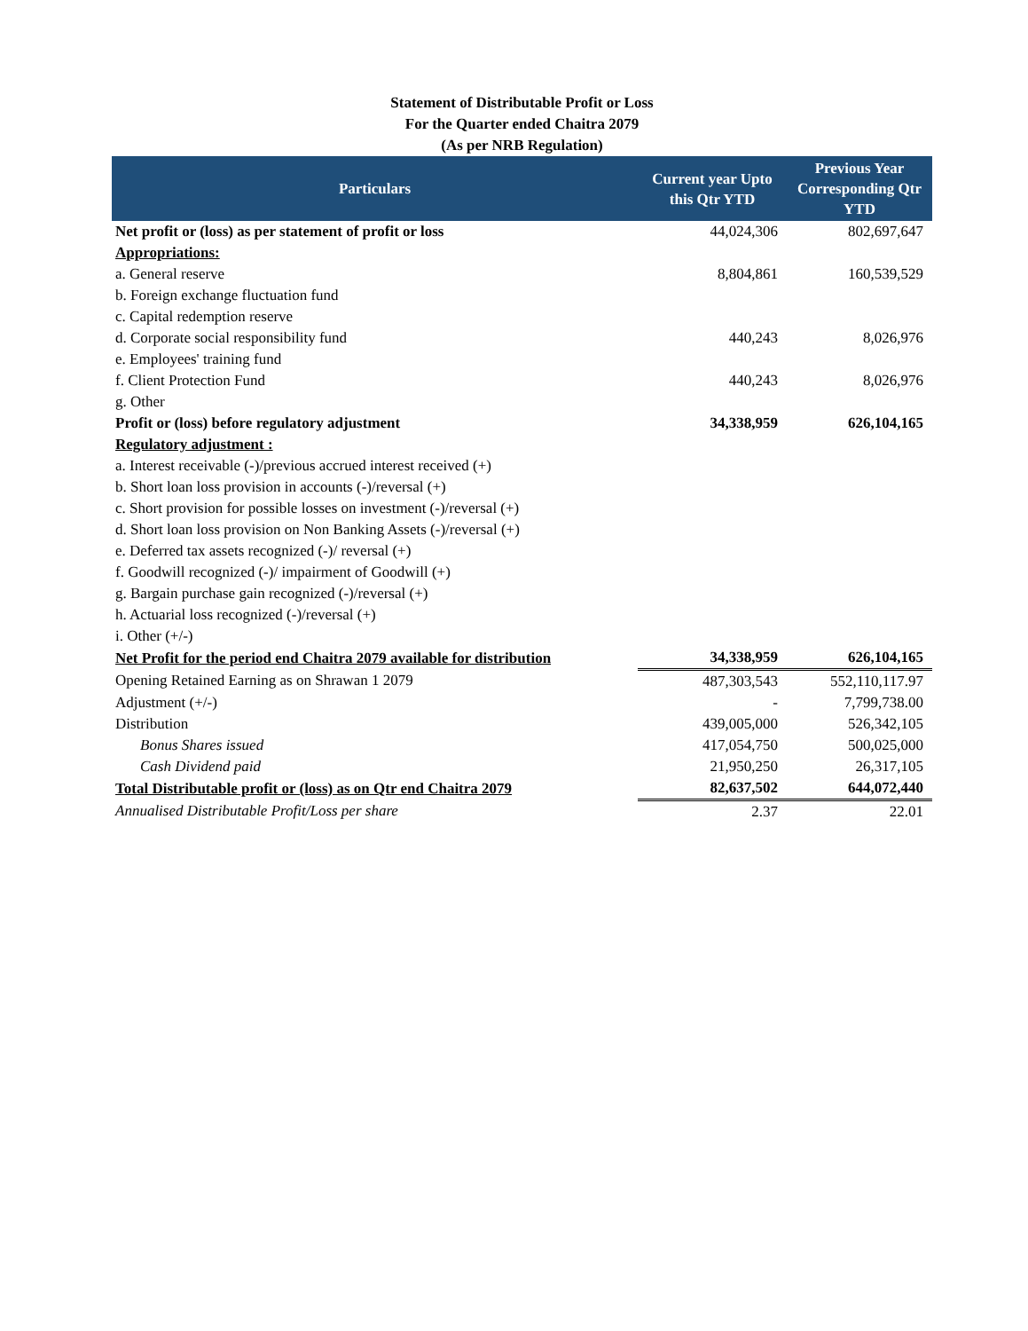Statement of Distributable Profit or Loss
For the Quarter ended Chaitra 2079
(As per NRB Regulation)
| Particulars | Current year Upto this Qtr YTD | Previous Year Corresponding Qtr YTD |
| --- | --- | --- |
| Net profit or (loss) as per statement of profit or loss | 44,024,306 | 802,697,647 |
| Appropriations: | | |
| a. General reserve | 8,804,861 | 160,539,529 |
| b. Foreign exchange fluctuation fund | | |
| c. Capital redemption reserve | | |
| d. Corporate social responsibility fund | 440,243 | 8,026,976 |
| e. Employees' training fund | | |
| f. Client Protection Fund | 440,243 | 8,026,976 |
| g. Other | | |
| Profit or (loss) before regulatory adjustment | 34,338,959 | 626,104,165 |
| Regulatory adjustment : | | |
| a. Interest receivable (-)/previous accrued interest received (+) | | |
| b. Short loan loss provision in accounts (-)/reversal (+) | | |
| c. Short provision for possible losses on investment (-)/reversal (+) | | |
| d. Short loan loss provision on Non Banking Assets (-)/reversal (+) | | |
| e. Deferred tax assets recognized (-)/ reversal (+) | | |
| f. Goodwill recognized (-)/ impairment of Goodwill (+) | | |
| g. Bargain purchase gain recognized (-)/reversal (+) | | |
| h. Actuarial loss recognized (-)/reversal (+) | | |
| i. Other (+/-) | | |
| Net Profit for the period end Chaitra 2079 available for distribution | 34,338,959 | 626,104,165 |
| Opening Retained Earning as on Shrawan 1 2079 | 487,303,543 | 552,110,117.97 |
| Adjustment (+/-) | - | 7,799,738.00 |
| Distribution | 439,005,000 | 526,342,105 |
| Bonus Shares issued | 417,054,750 | 500,025,000 |
| Cash Dividend paid | 21,950,250 | 26,317,105 |
| Total Distributable profit or (loss) as on Qtr end Chaitra 2079 | 82,637,502 | 644,072,440 |
| Annualised Distributable Profit/Loss per share | 2.37 | 22.01 |